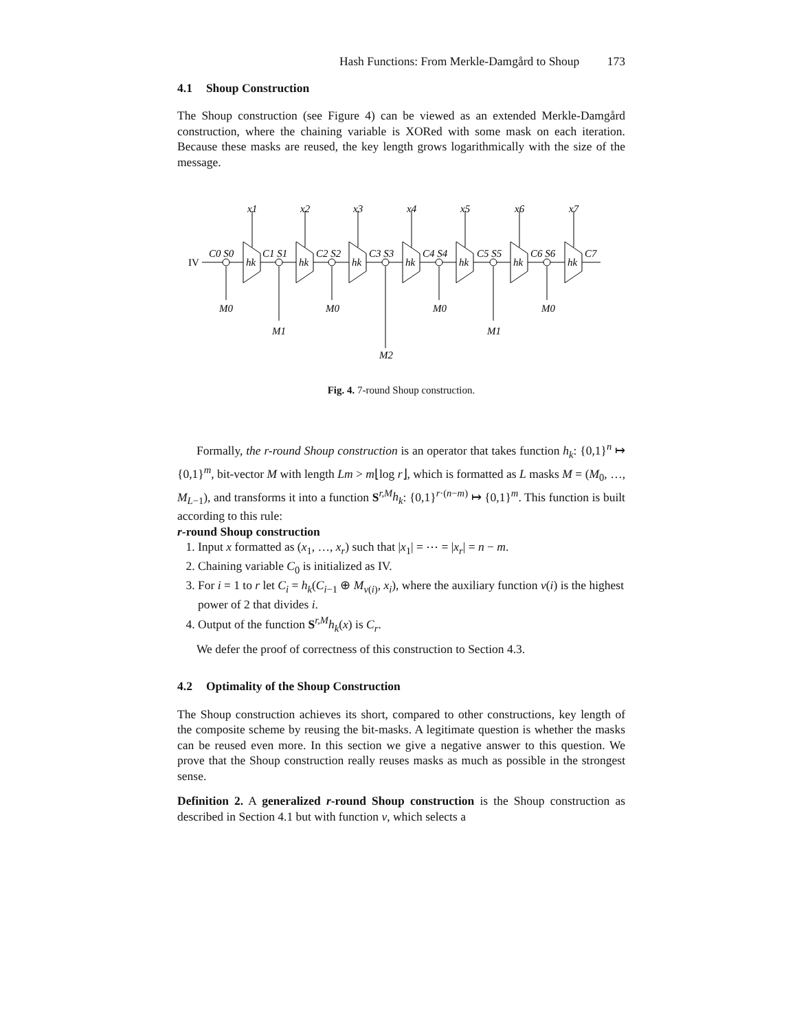Hash Functions: From Merkle-Damgård to Shoup 173
4.1 Shoup Construction
The Shoup construction (see Figure 4) can be viewed as an extended Merkle-Damgård construction, where the chaining variable is XORed with some mask on each iteration. Because these masks are reused, the key length grows logarithmically with the size of the message.
IV
x1
x2
x3
x4
x5
x6
x7
hk
hk
hk
hk
hk
hk
hk
C0 S0
C1 S1
C2 S2
C3 S3
C4 S4
C5 S5
C6 S6
C7
M0
M1
M0
M2
M0
M1
M0
Fig. 4. 7-round Shoup construction.
Formally, the r-round Shoup construction is an operator that takes function h<sub>k</sub>: {0,1}<sup>n</sup> ↦ {0,1}<sup>m</sup>, bit-vector M with length Lm > m⌊log r⌋, which is formatted as L masks M = (M<sub>0</sub>, …, M<sub>L−1</sub>), and transforms it into a function S<sup>r,M</sup>h<sub>k</sub>: {0,1}<sup>r·(n−m)</sup> ↦ {0,1}<sup>m</sup>. This function is built according to this rule:
r-round Shoup construction
1. Input x formatted as (x<sub>1</sub>, …, x<sub>r</sub>) such that |x<sub>1</sub>| = ⋯ = |x<sub>r</sub>| = n − m.
2. Chaining variable C<sub>0</sub> is initialized as IV.
3. For i = 1 to r let C<sub>i</sub> = h<sub>k</sub>(C<sub>i−1</sub> ⊕ M<sub>ν(i)</sub>, x<sub>i</sub>), where the auxiliary function ν(i) is the highest power of 2 that divides i.
4. Output of the function S<sup>r,M</sup>h<sub>k</sub>(x) is C<sub>r</sub>.
We defer the proof of correctness of this construction to Section 4.3.
4.2 Optimality of the Shoup Construction
The Shoup construction achieves its short, compared to other constructions, key length of the composite scheme by reusing the bit-masks. A legitimate question is whether the masks can be reused even more. In this section we give a negative answer to this question. We prove that the Shoup construction really reuses masks as much as possible in the strongest sense.
Definition 2. A generalized r-round Shoup construction is the Shoup construction as described in Section 4.1 but with function ν, which selects a